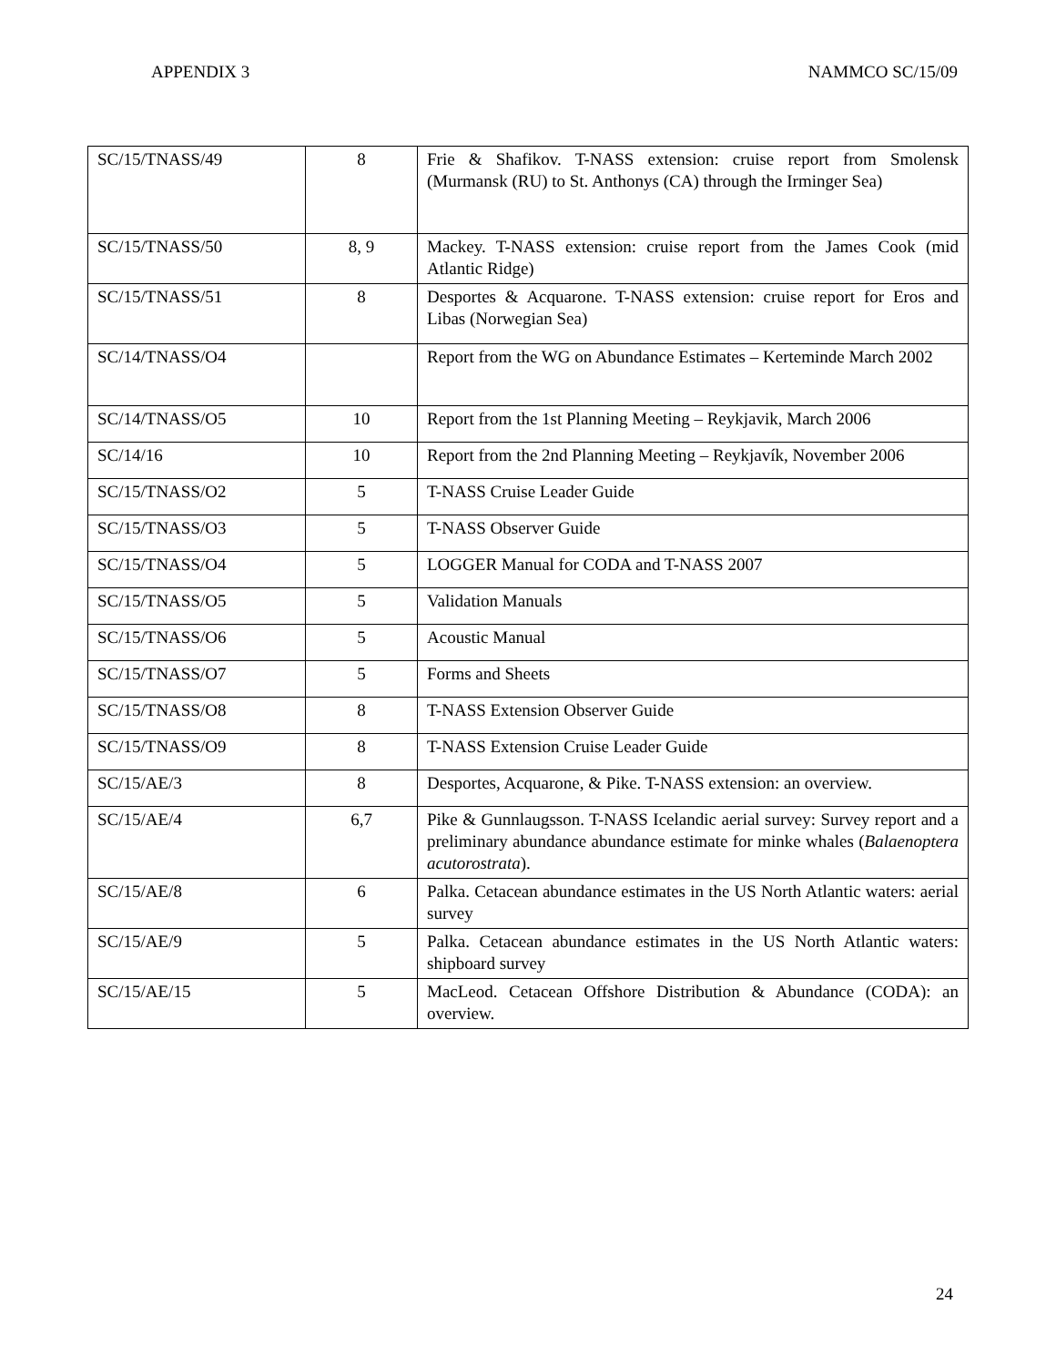APPENDIX 3 NAMMCO SC/15/09
| SC/15/TNASS/49 | 8 | Frie & Shafikov. T-NASS extension: cruise report from Smolensk (Murmansk (RU) to St. Anthonys (CA) through the Irminger Sea) |
| SC/15/TNASS/50 | 8, 9 | Mackey. T-NASS extension: cruise report from the James Cook (mid Atlantic Ridge) |
| SC/15/TNASS/51 | 8 | Desportes & Acquarone. T-NASS extension: cruise report for Eros and Libas (Norwegian Sea) |
| SC/14/TNASS/O4 | | Report from the WG on Abundance Estimates – Kerteminde March 2002 |
| SC/14/TNASS/O5 | 10 | Report from the 1st Planning Meeting – Reykjavik, March 2006 |
| SC/14/16 | 10 | Report from the 2nd Planning Meeting – Reykjavík, November 2006 |
| SC/15/TNASS/O2 | 5 | T-NASS Cruise Leader Guide |
| SC/15/TNASS/O3 | 5 | T-NASS Observer Guide |
| SC/15/TNASS/O4 | 5 | LOGGER Manual for CODA and T-NASS 2007 |
| SC/15/TNASS/O5 | 5 | Validation Manuals |
| SC/15/TNASS/O6 | 5 | Acoustic Manual |
| SC/15/TNASS/O7 | 5 | Forms and Sheets |
| SC/15/TNASS/O8 | 8 | T-NASS Extension Observer Guide |
| SC/15/TNASS/O9 | 8 | T-NASS Extension Cruise Leader Guide |
| SC/15/AE/3 | 8 | Desportes, Acquarone, & Pike. T-NASS extension: an overview. |
| SC/15/AE/4 | 6,7 | Pike & Gunnlaugsson. T-NASS Icelandic aerial survey: Survey report and a preliminary abundance abundance estimate for minke whales ( Balaenoptera acutorostrata ). |
| SC/15/AE/8 | 6 | Palka. Cetacean abundance estimates in the US North Atlantic waters: aerial survey |
| SC/15/AE/9 | 5 | Palka. Cetacean abundance estimates in the US North Atlantic waters: shipboard survey |
| SC/15/AE/15 | 5 | MacLeod. Cetacean Offshore Distribution & Abundance (CODA): an overview. |
24